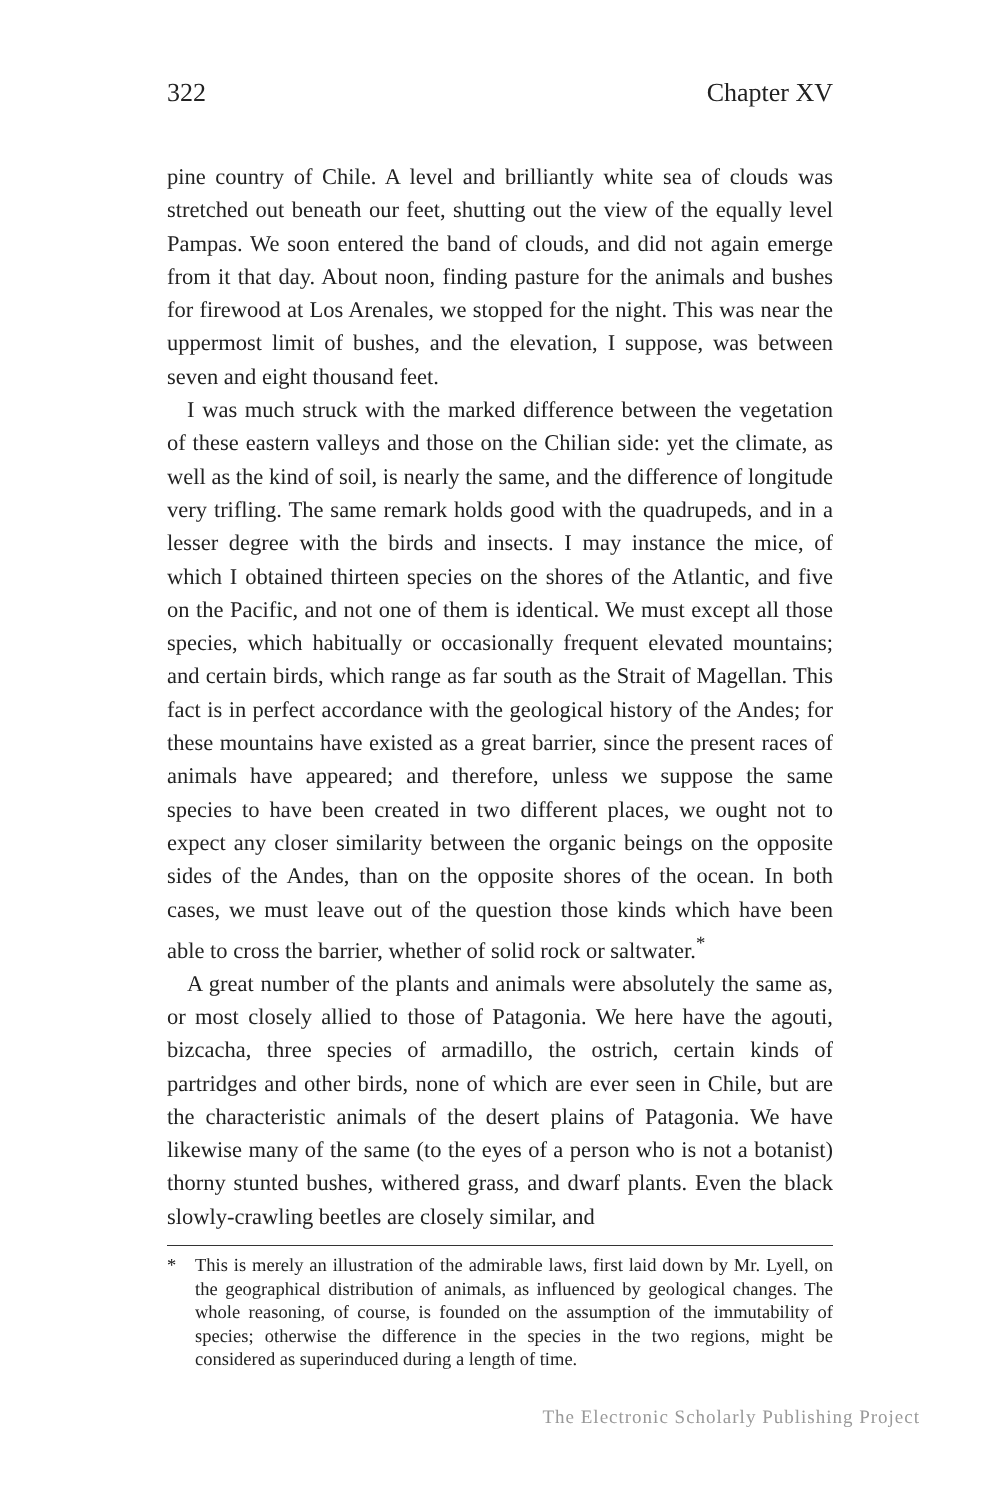322 Chapter XV
pine country of Chile. A level and brilliantly white sea of clouds was stretched out beneath our feet, shutting out the view of the equally level Pampas. We soon entered the band of clouds, and did not again emerge from it that day. About noon, finding pasture for the animals and bushes for firewood at Los Arenales, we stopped for the night. This was near the uppermost limit of bushes, and the elevation, I suppose, was between seven and eight thousand feet.
I was much struck with the marked difference between the vegetation of these eastern valleys and those on the Chilian side: yet the climate, as well as the kind of soil, is nearly the same, and the difference of longitude very trifling. The same remark holds good with the quadrupeds, and in a lesser degree with the birds and insects. I may instance the mice, of which I obtained thirteen species on the shores of the Atlantic, and five on the Pacific, and not one of them is identical. We must except all those species, which habitually or occasionally frequent elevated mountains; and certain birds, which range as far south as the Strait of Magellan. This fact is in perfect accordance with the geological history of the Andes; for these mountains have existed as a great barrier, since the present races of animals have appeared; and therefore, unless we suppose the same species to have been created in two different places, we ought not to expect any closer similarity between the organic beings on the opposite sides of the Andes, than on the opposite shores of the ocean. In both cases, we must leave out of the question those kinds which have been able to cross the barrier, whether of solid rock or saltwater.<sup>*</sup>
A great number of the plants and animals were absolutely the same as, or most closely allied to those of Patagonia. We here have the agouti, bizcacha, three species of armadillo, the ostrich, certain kinds of partridges and other birds, none of which are ever seen in Chile, but are the characteristic animals of the desert plains of Patagonia. We have likewise many of the same (to the eyes of a person who is not a botanist) thorny stunted bushes, withered grass, and dwarf plants. Even the black slowly-crawling beetles are closely similar, and
* This is merely an illustration of the admirable laws, first laid down by Mr. Lyell, on the geographical distribution of animals, as influenced by geological changes. The whole reasoning, of course, is founded on the assumption of the immutability of species; otherwise the difference in the species in the two regions, might be considered as superinduced during a length of time.
The Electronic Scholarly Publishing Project